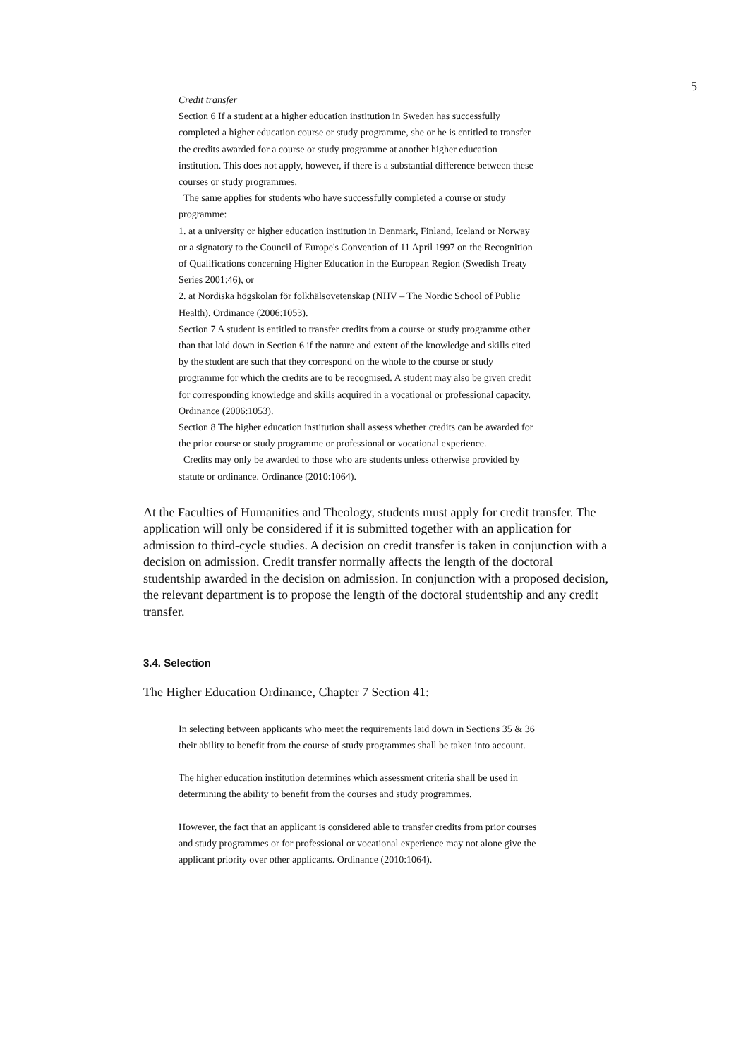5
Credit transfer
Section 6 If a student at a higher education institution in Sweden has successfully completed a higher education course or study programme, she or he is entitled to transfer the credits awarded for a course or study programme at another higher education institution. This does not apply, however, if there is a substantial difference between these courses or study programmes.
The same applies for students who have successfully completed a course or study programme:
1. at a university or higher education institution in Denmark, Finland, Iceland or Norway or a signatory to the Council of Europe's Convention of 11 April 1997 on the Recognition of Qualifications concerning Higher Education in the European Region (Swedish Treaty Series 2001:46), or
2. at Nordiska högskolan för folkhälsovetenskap (NHV – The Nordic School of Public Health). Ordinance (2006:1053).
Section 7 A student is entitled to transfer credits from a course or study programme other than that laid down in Section 6 if the nature and extent of the knowledge and skills cited by the student are such that they correspond on the whole to the course or study programme for which the credits are to be recognised. A student may also be given credit for corresponding knowledge and skills acquired in a vocational or professional capacity. Ordinance (2006:1053).
Section 8 The higher education institution shall assess whether credits can be awarded for the prior course or study programme or professional or vocational experience.
Credits may only be awarded to those who are students unless otherwise provided by statute or ordinance. Ordinance (2010:1064).
At the Faculties of Humanities and Theology, students must apply for credit transfer. The application will only be considered if it is submitted together with an application for admission to third-cycle studies. A decision on credit transfer is taken in conjunction with a decision on admission. Credit transfer normally affects the length of the doctoral studentship awarded in the decision on admission. In conjunction with a proposed decision, the relevant department is to propose the length of the doctoral studentship and any credit transfer.
3.4. Selection
The Higher Education Ordinance, Chapter 7 Section 41:
In selecting between applicants who meet the requirements laid down in Sections 35 & 36 their ability to benefit from the course of study programmes shall be taken into account.
The higher education institution determines which assessment criteria shall be used in determining the ability to benefit from the courses and study programmes.
However, the fact that an applicant is considered able to transfer credits from prior courses and study programmes or for professional or vocational experience may not alone give the applicant priority over other applicants. Ordinance (2010:1064).